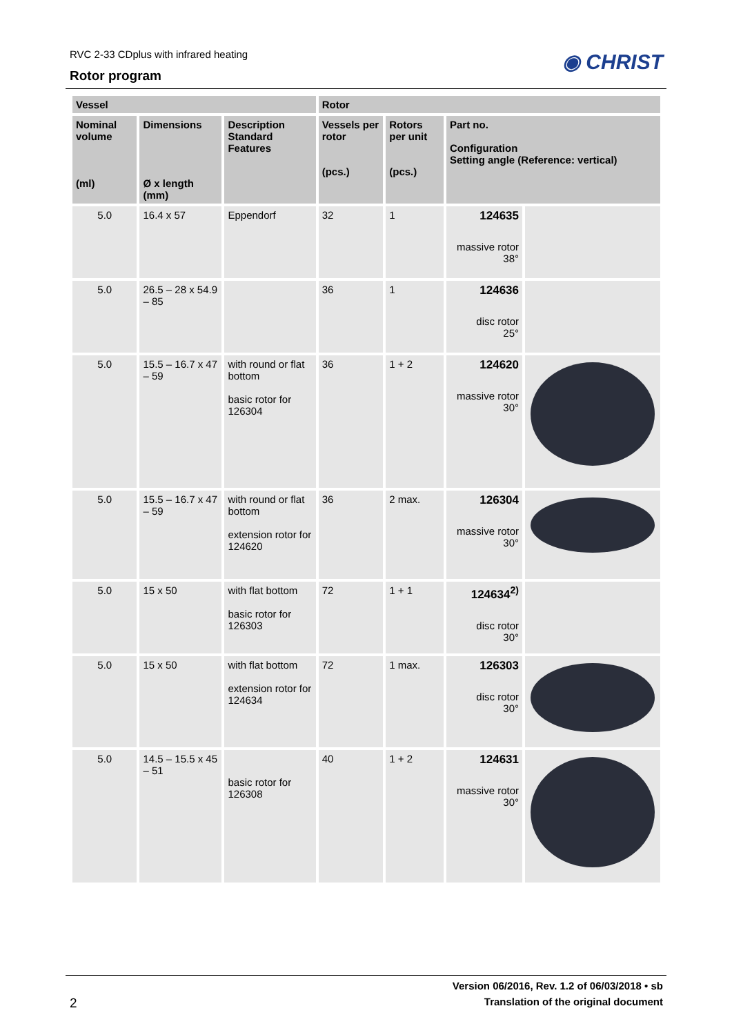RVC 2-33 CDplus with infrared heating
Rotor program
◉ CHRIST
| Vessel | | | Rotor | | | |
| --- | --- | --- | --- | --- | --- | --- |
| Nominal volume (ml) | Dimensions Ø x length (mm) | Description Standard Features | Vessels per rotor (pcs.) | Rotors per unit (pcs.) | Part no. Configuration Setting angle (Reference: vertical) | |
| 5.0 | 16.4 x 57 | Eppendorf | 32 | 1 | 124635 massive rotor 38° | |
| 5.0 | 26.5 – 28 x 54.9 – 85 | | 36 | 1 | 124636 disc rotor 25° | |
| 5.0 | 15.5 – 16.7 x 47 – 59 | with round or flat bottom basic rotor for 126304 | 36 | 1 + 2 | 124620 massive rotor 30° | |
| 5.0 | 15.5 – 16.7 x 47 – 59 | with round or flat bottom extension rotor for 124620 | 36 | 2 max. | 126304 massive rotor 30° | |
| 5.0 | 15 x 50 | with flat bottom basic rotor for 126303 | 72 | 1 + 1 | 124634<sup>2)</sup> disc rotor 30° | |
| 5.0 | 15 x 50 | with flat bottom extension rotor for 124634 | 72 | 1 max. | 126303 disc rotor 30° | |
| 5.0 | 14.5 – 15.5 x 45 – 51 | basic rotor for 126308 | 40 | 1 + 2 | 124631 massive rotor 30° | |
Version 06/2016, Rev. 1.2 of 06/03/2018 • sb
2 Translation of the original document